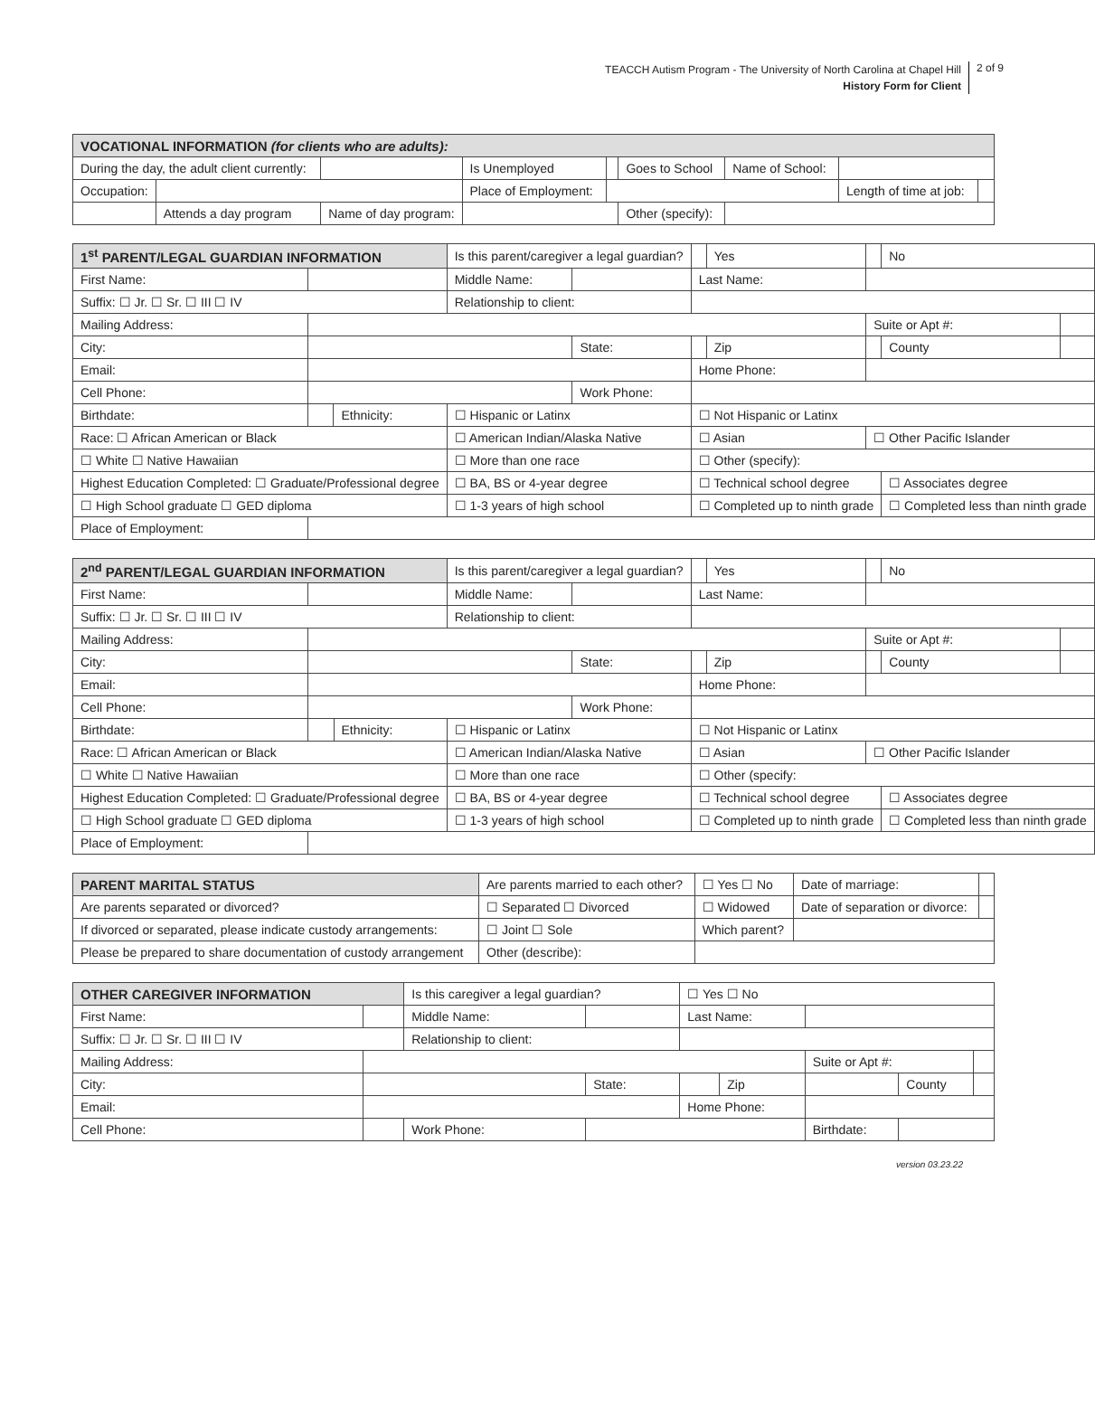TEACCH Autism Program - The University of North Carolina at Chapel Hill
History Form for Client
2 of 9
| VOCATIONAL INFORMATION (for clients who are adults): | | | | | | | | |
| During the day, the adult client currently: | | | Is Unemployed | | Goes to School | Name of School: | | |
| Occupation: | | | Place of Employment: | | | | Length of time at job: | |
| | Attends a day program | Name of day program: | | | Other (specify): | | | |
| 1<sup>st</sup> PARENT/LEGAL GUARDIAN INFORMATION | | | Is this parent/caregiver a legal guardian? | | | Yes | | No | |
| First Name: | | | Middle Name: | | Last Name: | | | | |
| Suffix: ☐ Jr. ☐ Sr. ☐ III ☐ IV | | | Relationship to client: | | | | | | |
| Mailing Address: | | | | | | | Suite or Apt #: | | |
| City: | | | | State: | | Zip | | County | |
| Email: | | | | | Home Phone: | | | | |
| Cell Phone: | | | | Work Phone: | | | | | |
| Birthdate: | | Ethnicity: | ☐ Hispanic or Latinx | | ☐ Not Hispanic or Latinx | | | | |
| Race: ☐ African American or Black | | | ☐ American Indian/Alaska Native | | ☐ Asian | | ☐ Other Pacific Islander | | |
| ☐ White ☐ Native Hawaiian | | | ☐ More than one race | | ☐ Other (specify): | | | | |
| Highest Education Completed: ☐ Graduate/Professional degree | | | ☐ BA, BS or 4-year degree | | ☐ Technical school degree | | | ☐ Associates degree | |
| ☐ High School graduate ☐ GED diploma | | | ☐ 1-3 years of high school | | ☐ Completed up to ninth grade | | | ☐ Completed less than ninth grade | |
| Place of Employment: | | | | | | | | | |
| 2<sup>nd</sup> PARENT/LEGAL GUARDIAN INFORMATION | | | Is this parent/caregiver a legal guardian? | | | Yes | | No | |
| First Name: | | | Middle Name: | | Last Name: | | | | |
| Suffix: ☐ Jr. ☐ Sr. ☐ III ☐ IV | | | Relationship to client: | | | | | | |
| Mailing Address: | | | | | | | Suite or Apt #: | | |
| City: | | | | State: | | Zip | | County | |
| Email: | | | | | Home Phone: | | | | |
| Cell Phone: | | | | Work Phone: | | | | | |
| Birthdate: | | Ethnicity: | ☐ Hispanic or Latinx | | ☐ Not Hispanic or Latinx | | | | |
| Race: ☐ African American or Black | | | ☐ American Indian/Alaska Native | | ☐ Asian | | ☐ Other Pacific Islander | | |
| ☐ White ☐ Native Hawaiian | | | ☐ More than one race | | ☐ Other (specify: | | | | |
| Highest Education Completed: ☐ Graduate/Professional degree | | | ☐ BA, BS or 4-year degree | | ☐ Technical school degree | | | ☐ Associates degree | |
| ☐ High School graduate ☐ GED diploma | | | ☐ 1-3 years of high school | | ☐ Completed up to ninth grade | | | ☐ Completed less than ninth grade | |
| Place of Employment: | | | | | | | | | |
| PARENT MARITAL STATUS | Are parents married to each other? | | ☐ Yes ☐ No | Date of marriage: | |
| Are parents separated or divorced? | ☐ Separated ☐ Divorced | | ☐ Widowed | Date of separation or divorce: | |
| If divorced or separated, please indicate custody arrangements: | | ☐ Joint ☐ Sole | Which parent? | | |
| Please be prepared to share documentation of custody arrangement | | Other (describe): | | | |
| OTHER CAREGIVER INFORMATION | | Is this caregiver a legal guardian? | | ☐ Yes ☐ No | | | | |
| First Name: | | Middle Name: | | Last Name: | | | | |
| Suffix: ☐ Jr. ☐ Sr. ☐ III ☐ IV | | Relationship to client: | | | | | | |
| Mailing Address: | | | | | | Suite or Apt #: | | |
| City: | | | State: | | Zip | | County | |
| Email: | | | | Home Phone: | | | | |
| Cell Phone: | | Work Phone: | | | | Birthdate: | | |
version 03.23.22